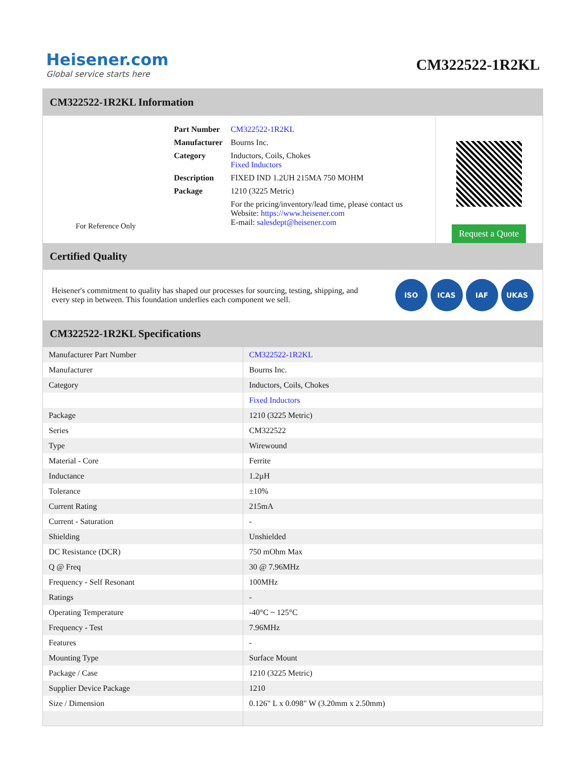Heisener.com
Global service starts here
CM322522-1R2KL
CM322522-1R2KL Information
For Reference Only
| Part Number | CM322522-1R2KL |
| Manufacturer | Bourns Inc. |
| Category | Inductors, Coils, Chokes Fixed Inductors |
| Description | FIXED IND 1.2UH 215MA 750 MOHM |
| Package | 1210 (3225 Metric) |
| | For the pricing/inventory/lead time, please contact us Website: https://www.heisener.com E-mail: salesdept@heisener.com |
Request a Quote
Certified Quality
Heisener's commitment to quality has shaped our processes for sourcing, testing, shipping, and every step in between. This foundation underlies each component we sell.
ISO ICAS IAF UKAS
CM322522-1R2KL Specifications
| Manufacturer Part Number | CM322522-1R2KL |
| Manufacturer | Bourns Inc. |
| Category | Inductors, Coils, Chokes |
| | Fixed Inductors |
| Package | 1210 (3225 Metric) |
| Series | CM322522 |
| Type | Wirewound |
| Material - Core | Ferrite |
| Inductance | 1.2µH |
| Tolerance | ±10% |
| Current Rating | 215mA |
| Current - Saturation | - |
| Shielding | Unshielded |
| DC Resistance (DCR) | 750 mOhm Max |
| Q @ Freq | 30 @ 7.96MHz |
| Frequency - Self Resonant | 100MHz |
| Ratings | - |
| Operating Temperature | -40°C ~ 125°C |
| Frequency - Test | 7.96MHz |
| Features | - |
| Mounting Type | Surface Mount |
| Package / Case | 1210 (3225 Metric) |
| Supplier Device Package | 1210 |
| Size / Dimension | 0.126" L x 0.098" W (3.20mm x 2.50mm) |